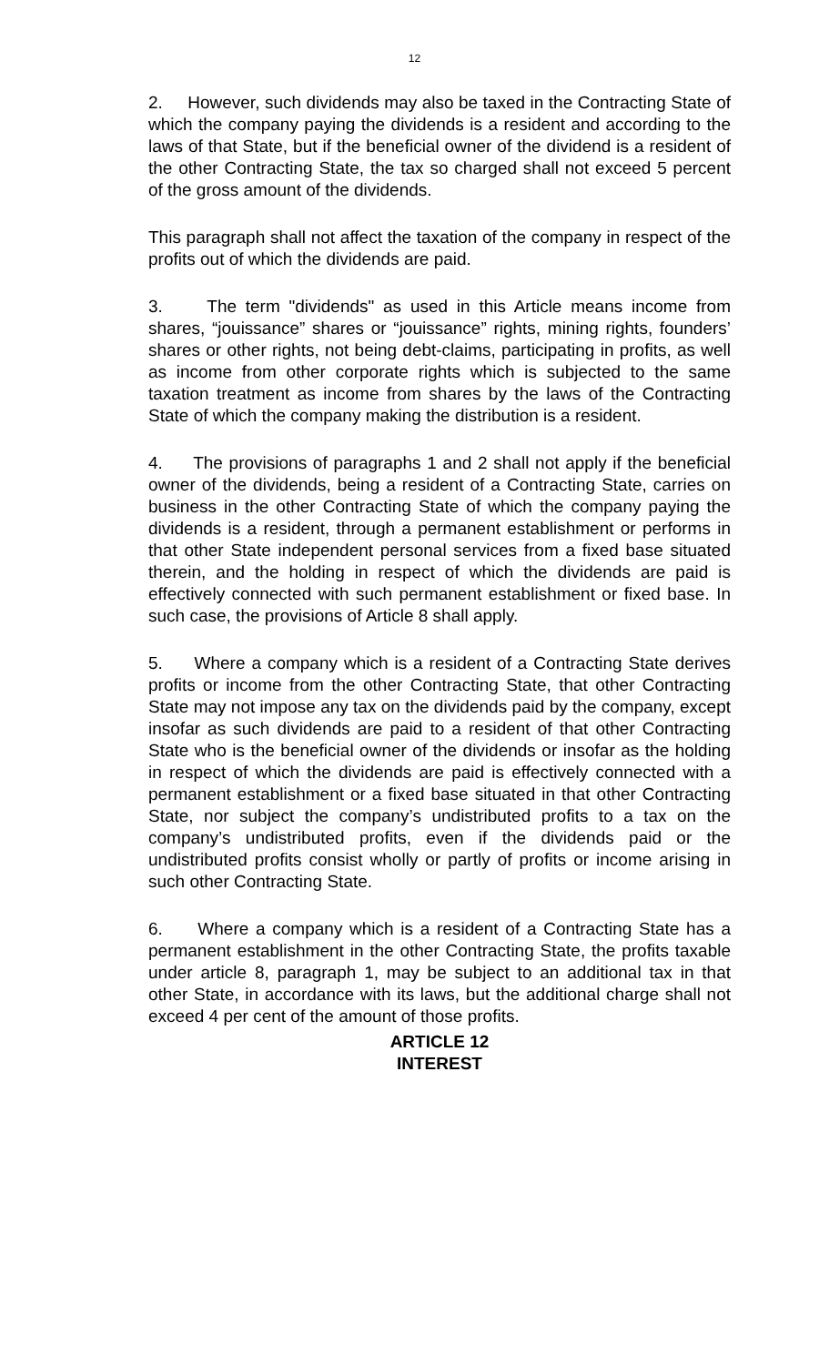12
2. However, such dividends may also be taxed in the Contracting State of which the company paying the dividends is a resident and according to the laws of that State, but if the beneficial owner of the dividend is a resident of the other Contracting State, the tax so charged shall not exceed 5 percent of the gross amount of the dividends.
This paragraph shall not affect the taxation of the company in respect of the profits out of which the dividends are paid.
3. The term "dividends" as used in this Article means income from shares, “jouissance” shares or “jouissance” rights, mining rights, founders’ shares or other rights, not being debt-claims, participating in profits, as well as income from other corporate rights which is subjected to the same taxation treatment as income from shares by the laws of the Contracting State of which the company making the distribution is a resident.
4. The provisions of paragraphs 1 and 2 shall not apply if the beneficial owner of the dividends, being a resident of a Contracting State, carries on business in the other Contracting State of which the company paying the dividends is a resident, through a permanent establishment or performs in that other State independent personal services from a fixed base situated therein, and the holding in respect of which the dividends are paid is effectively connected with such permanent establishment or fixed base. In such case, the provisions of Article 8 shall apply.
5. Where a company which is a resident of a Contracting State derives profits or income from the other Contracting State, that other Contracting State may not impose any tax on the dividends paid by the company, except insofar as such dividends are paid to a resident of that other Contracting State who is the beneficial owner of the dividends or insofar as the holding in respect of which the dividends are paid is effectively connected with a permanent establishment or a fixed base situated in that other Contracting State, nor subject the company’s undistributed profits to a tax on the company’s undistributed profits, even if the dividends paid or the undistributed profits consist wholly or partly of profits or income arising in such other Contracting State.
6. Where a company which is a resident of a Contracting State has a permanent establishment in the other Contracting State, the profits taxable under article 8, paragraph 1, may be subject to an additional tax in that other State, in accordance with its laws, but the additional charge shall not exceed 4 per cent of the amount of those profits.
ARTICLE 12
INTEREST